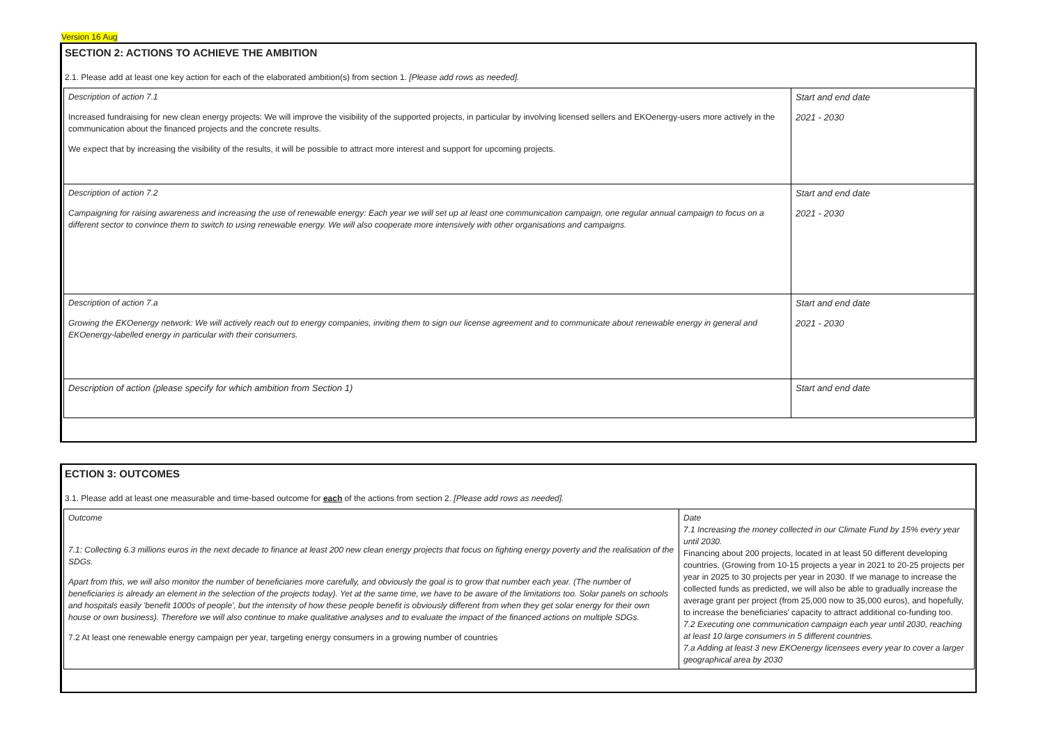Version 16 Aug
SECTION 2: ACTIONS TO ACHIEVE THE AMBITION
2.1. Please add at least one key action for each of the elaborated ambition(s) from section 1. [Please add rows as needed].
| Description of action 7.1 Increased fundraising for new clean energy projects: We will improve the visibility of the supported projects, in particular by involving licensed sellers and EKOenergy-users more actively in the communication about the financed projects and the concrete results. We expect that by increasing the visibility of the results, it will be possible to attract more interest and support for upcoming projects. | Start and end date 2021 - 2030 |
| Description of action 7.2 Campaigning for raising awareness and increasing the use of renewable energy: Each year we will set up at least one communication campaign, one regular annual campaign to focus on a different sector to convince them to switch to using renewable energy. We will also cooperate more intensively with other organisations and campaigns. | Start and end date 2021 - 2030 |
| Description of action 7.a Growing the EKOenergy network: We will actively reach out to energy companies, inviting them to sign our license agreement and to communicate about renewable energy in general and EKOenergy-labelled energy in particular with their consumers. | Start and end date 2021 - 2030 |
| Description of action (please specify for which ambition from Section 1) | Start and end date |
ECTION 3: OUTCOMES
3.1. Please add at least one measurable and time-based outcome for each of the actions from section 2. [Please add rows as needed].
| Outcome 7.1: Collecting 6.3 millions euros in the next decade to finance at least 200 new clean energy projects that focus on fighting energy poverty and the realisation of the SDGs. Apart from this, we will also monitor the number of beneficiaries more carefully, and obviously the goal is to grow that number each year. (The number of beneficiaries is already an element in the selection of the projects today). Yet at the same time, we have to be aware of the limitations too. Solar panels on schools and hospitals easily 'benefit 1000s of people', but the intensity of how these people benefit is obviously different from when they get solar energy for their own house or own business). Therefore we will also continue to make qualitative analyses and to evaluate the impact of the financed actions on multiple SDGs. 7.2 At least one renewable energy campaign per year, targeting energy consumers in a growing number of countries | Date 7.1 Increasing the money collected in our Climate Fund by 15% every year until 2030. Financing about 200 projects, located in at least 50 different developing countries. (Growing from 10-15 projects a year in 2021 to 20-25 projects per year in 2025 to 30 projects per year in 2030. If we manage to increase the collected funds as predicted, we will also be able to gradually increase the average grant per project (from 25,000 now to 35,000 euros), and hopefully, to increase the beneficiaries' capacity to attract additional co-funding too. 7.2 Executing one communication campaign each year until 2030, reaching at least 10 large consumers in 5 different countries. 7.a Adding at least 3 new EKOenergy licensees every year to cover a larger geographical area by 2030 |